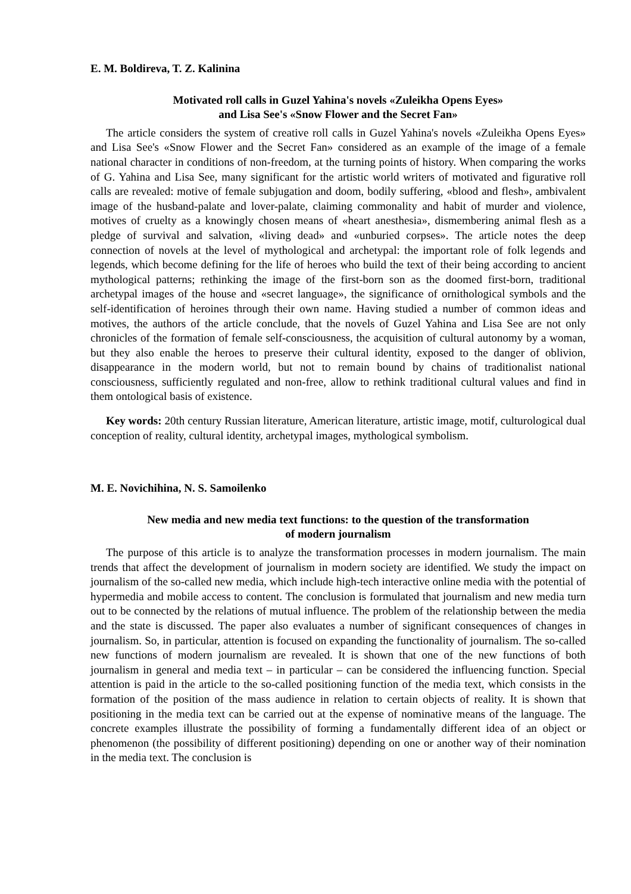E. M. Boldireva, T. Z. Kalinina
Motivated roll calls in Guzel Yahina's novels «Zuleikha Opens Eyes»
and Lisa See's «Snow Flower and the Secret Fan»
The article considers the system of creative roll calls in Guzel Yahina's novels «Zuleikha Opens Eyes» and Lisa See's «Snow Flower and the Secret Fan» considered as an example of the image of a female national character in conditions of non-freedom, at the turning points of history. When comparing the works of G. Yahina and Lisa See, many significant for the artistic world writers of motivated and figurative roll calls are revealed: motive of female subjugation and doom, bodily suffering, «blood and flesh», ambivalent image of the husband-palate and lover-palate, claiming commonality and habit of murder and violence, motives of cruelty as a knowingly chosen means of «heart anesthesia», dismembering animal flesh as a pledge of survival and salvation, «living dead» and «unburied corpses». The article notes the deep connection of novels at the level of mythological and archetypal: the important role of folk legends and legends, which become defining for the life of heroes who build the text of their being according to ancient mythological patterns; rethinking the image of the first-born son as the doomed first-born, traditional archetypal images of the house and «secret language», the significance of ornithological symbols and the self-identification of heroines through their own name. Having studied a number of common ideas and motives, the authors of the article conclude, that the novels of Guzel Yahina and Lisa See are not only chronicles of the formation of female self-consciousness, the acquisition of cultural autonomy by a woman, but they also enable the heroes to preserve their cultural identity, exposed to the danger of oblivion, disappearance in the modern world, but not to remain bound by chains of traditionalist national consciousness, sufficiently regulated and non-free, allow to rethink traditional cultural values and find in them ontological basis of existence.
Key words: 20th century Russian literature, American literature, artistic image, motif, culturological dual conception of reality, cultural identity, archetypal images, mythological symbolism.
M. E. Novichihina, N. S. Samoilenko
New media and new media text functions: to the question of the transformation
of modern journalism
The purpose of this article is to analyze the transformation processes in modern journalism. The main trends that affect the development of journalism in modern society are identified. We study the impact on journalism of the so-called new media, which include high-tech interactive online media with the potential of hypermedia and mobile access to content. The conclusion is formulated that journalism and new media turn out to be connected by the relations of mutual influence. The problem of the relationship between the media and the state is discussed. The paper also evaluates a number of significant consequences of changes in journalism. So, in particular, attention is focused on expanding the functionality of journalism. The so-called new functions of modern journalism are revealed. It is shown that one of the new functions of both journalism in general and media text – in particular – can be considered the influencing function. Special attention is paid in the article to the so-called positioning function of the media text, which consists in the formation of the position of the mass audience in relation to certain objects of reality. It is shown that positioning in the media text can be carried out at the expense of nominative means of the language. The concrete examples illustrate the possibility of forming a fundamentally different idea of an object or phenomenon (the possibility of different positioning) depending on one or another way of their nomination in the media text. The conclusion is